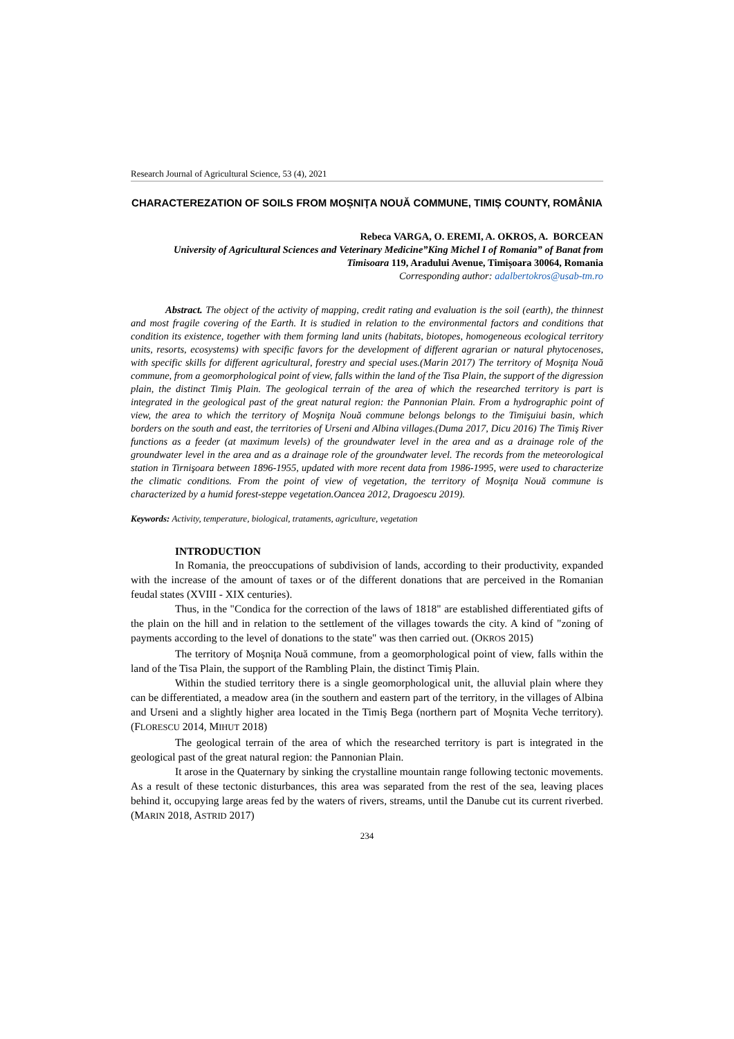Research Journal of Agricultural Science, 53 (4), 2021
CHARACTEREZATION OF SOILS FROM MOȘNIȚA NOUĂ COMMUNE, TIMIȘ COUNTY, ROMÂNIA
Rebeca VARGA, O. EREMI, A. OKROS, A. BORCEAN
University of Agricultural Sciences and Veterinary Medicine”King Michel I of Romania” of Banat from Timisoara 119, Aradului Avenue, Timișoara 30064, Romania
Corresponding author: adalbertokros@usab-tm.ro
Abstract. The object of the activity of mapping, credit rating and evaluation is the soil (earth), the thinnest and most fragile covering of the Earth. It is studied in relation to the environmental factors and conditions that condition its existence, together with them forming land units (habitats, biotopes, homogeneous ecological territory units, resorts, ecosystems) with specific favors for the development of different agrarian or natural phytocenoses, with specific skills for different agricultural, forestry and special uses.(Marin 2017) The territory of Moşniţa Nouă commune, from a geomorphological point of view, falls within the land of the Tisa Plain, the support of the digression plain, the distinct Timiş Plain. The geological terrain of the area of which the researched territory is part is integrated in the geological past of the great natural region: the Pannonian Plain. From a hydrographic point of view, the area to which the territory of Moşniţa Nouă commune belongs belongs to the Timişuiui basin, which borders on the south and east, the territories of Urseni and Albina villages.(Duma 2017, Dicu 2016) The Timiş River functions as a feeder (at maximum levels) of the groundwater level in the area and as a drainage role of the groundwater level in the area and as a drainage role of the groundwater level. The records from the meteorological station in Tirnişoara between 1896-1955, updated with more recent data from 1986-1995, were used to characterize the climatic conditions. From the point of view of vegetation, the territory of Moşniţa Nouă commune is characterized by a humid forest-steppe vegetation.Oancea 2012, Dragoescu 2019).
Keywords: Activity, temperature, biological, trataments, agriculture, vegetation
INTRODUCTION
In Romania, the preoccupations of subdivision of lands, according to their productivity, expanded with the increase of the amount of taxes or of the different donations that are perceived in the Romanian feudal states (XVIII - XIX centuries).
Thus, in the "Condica for the correction of the laws of 1818" are established differentiated gifts of the plain on the hill and in relation to the settlement of the villages towards the city. A kind of "zoning of payments according to the level of donations to the state" was then carried out. (OKROS 2015)
The territory of Moşniţa Nouă commune, from a geomorphological point of view, falls within the land of the Tisa Plain, the support of the Rambling Plain, the distinct Timiş Plain.
Within the studied territory there is a single geomorphological unit, the alluvial plain where they can be differentiated, a meadow area (in the southern and eastern part of the territory, in the villages of Albina and Urseni and a slightly higher area located in the Timiş Bega (northern part of Moşnita Veche territory). (FLORESCU 2014, MIHUT 2018)
The geological terrain of the area of which the researched territory is part is integrated in the geological past of the great natural region: the Pannonian Plain.
It arose in the Quaternary by sinking the crystalline mountain range following tectonic movements. As a result of these tectonic disturbances, this area was separated from the rest of the sea, leaving places behind it, occupying large areas fed by the waters of rivers, streams, until the Danube cut its current riverbed. (MARIN 2018, ASTRID 2017)
234